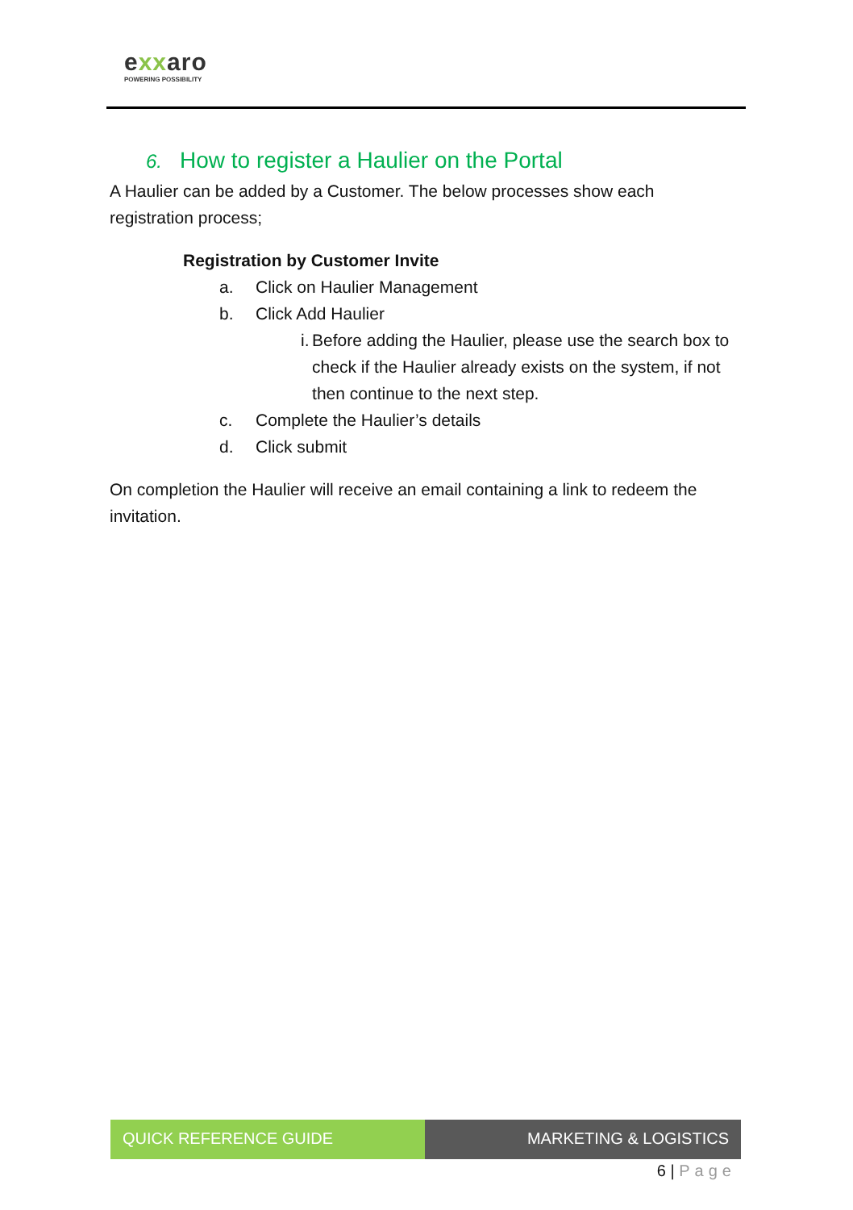exxaro
POWERING POSSIBILITY
6. How to register a Haulier on the Portal
A Haulier can be added by a Customer. The below processes show each registration process;
Registration by Customer Invite
a. Click on Haulier Management
b. Click Add Haulier
i. Before adding the Haulier, please use the search box to check if the Haulier already exists on the system, if not then continue to the next step.
c. Complete the Haulier’s details
d. Click submit
On completion the Haulier will receive an email containing a link to redeem the invitation.
QUICK REFERENCE GUIDE MARKETING & LOGISTICS
6 | Page